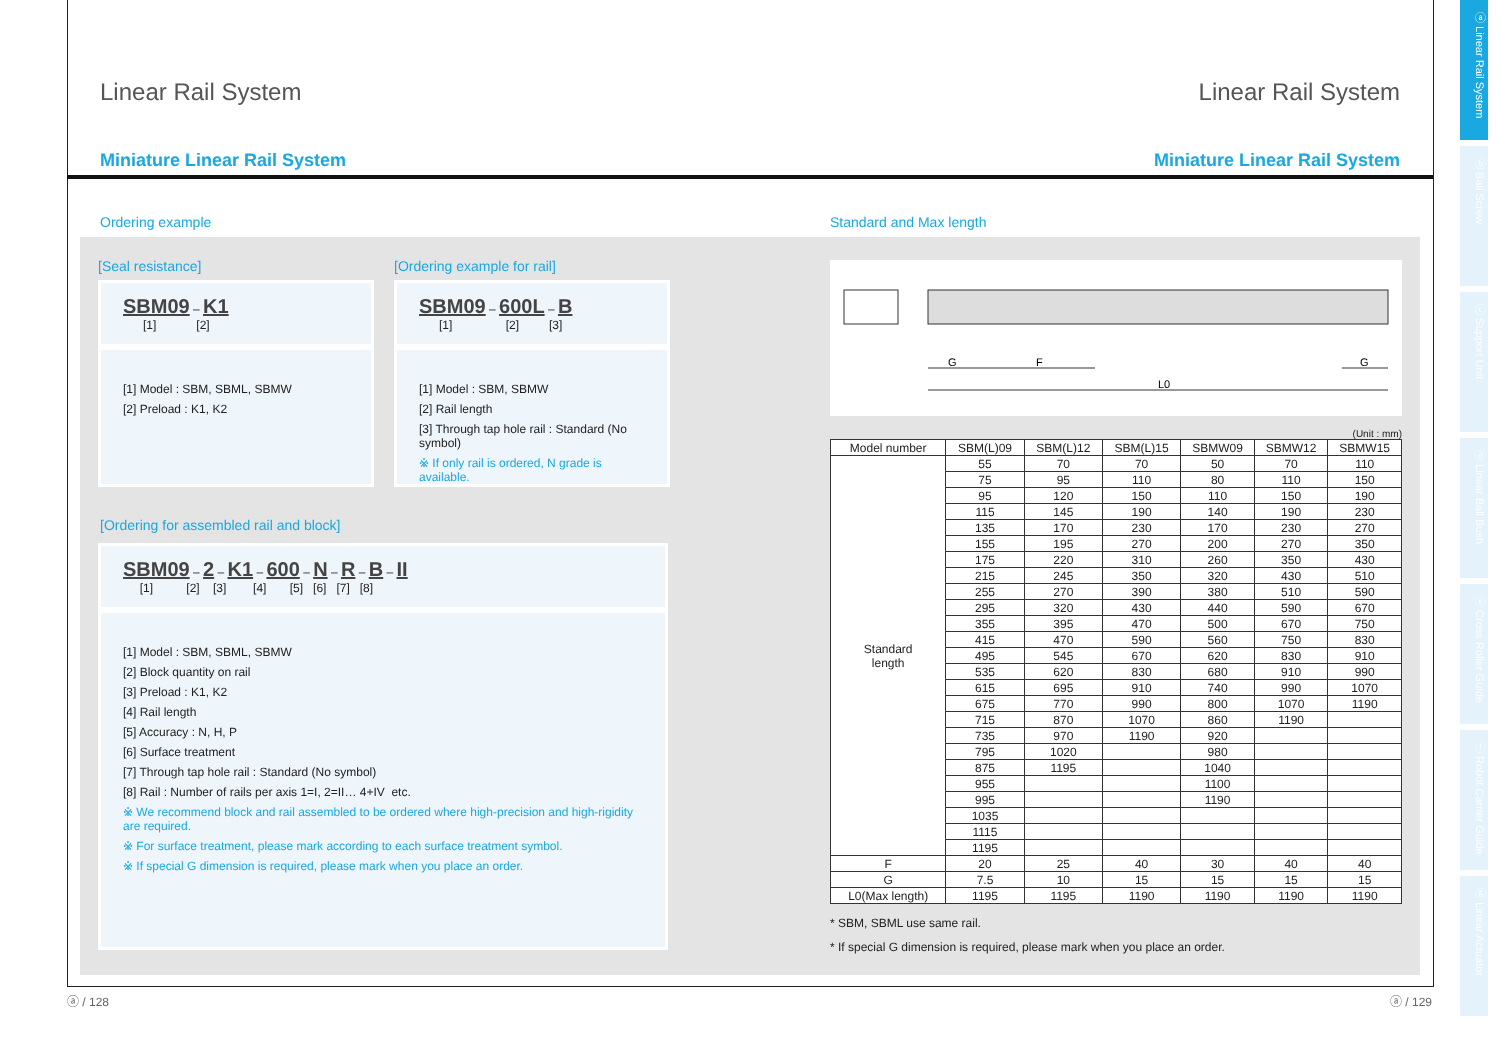ⓐ Linear Rail System
ⓑ Ball Screw
ⓒ Support Unit
ⓓ Linear Ball Bush
ⓔ Cross Roller Guide
ⓕ Robot Carrier Guide
ⓖ Linear Actuator
Linear Rail System Linear Rail System
Miniature Linear Rail System Miniature Linear Rail System
Ordering example
[Seal resistance]
SBM09 – K1
[1] [2]
[1] Model : SBM, SBML, SBMW
[2] Preload : K1, K2
[Ordering example for rail]
SBM09 – 600L – B
[1] [2] [3]
[1] Model : SBM, SBMW
[2] Rail length
[3] Through tap hole rail : Standard (No symbol)
※ If only rail is ordered, N grade is available.
[Ordering for assembled rail and block]
SBM09 – 2 – K1 – 600 – N – R – B – II
[1] [2] [3] [4] [5] [6] [7] [8]
[1] Model : SBM, SBML, SBMW
[2] Block quantity on rail
[3] Preload : K1, K2
[4] Rail length
[5] Accuracy : N, H, P
[6] Surface treatment
[7] Through tap hole rail : Standard (No symbol)
[8] Rail : Number of rails per axis 1=I, 2=II… 4+IV etc.
※ We recommend block and rail assembled to be ordered where high-precision and high-rigidity are required.
※ For surface treatment, please mark according to each surface treatment symbol.
※ If special G dimension is required, please mark when you place an order.
Standard and Max length
G
F
G
L0
(Unit : mm)
| Model number | SBM(L)09 | SBM(L)12 | SBM(L)15 | SBMW09 | SBMW12 | SBMW15 |
| --- | --- | --- | --- | --- | --- | --- |
| Standard length | 55 | 70 | 70 | 50 | 70 | 110 |
| | 75 | 95 | 110 | 80 | 110 | 150 |
| | 95 | 120 | 150 | 110 | 150 | 190 |
| | 115 | 145 | 190 | 140 | 190 | 230 |
| | 135 | 170 | 230 | 170 | 230 | 270 |
| | 155 | 195 | 270 | 200 | 270 | 350 |
| | 175 | 220 | 310 | 260 | 350 | 430 |
| | 215 | 245 | 350 | 320 | 430 | 510 |
| | 255 | 270 | 390 | 380 | 510 | 590 |
| | 295 | 320 | 430 | 440 | 590 | 670 |
| | 355 | 395 | 470 | 500 | 670 | 750 |
| | 415 | 470 | 590 | 560 | 750 | 830 |
| | 495 | 545 | 670 | 620 | 830 | 910 |
| | 535 | 620 | 830 | 680 | 910 | 990 |
| | 615 | 695 | 910 | 740 | 990 | 1070 |
| | 675 | 770 | 990 | 800 | 1070 | 1190 |
| | 715 | 870 | 1070 | 860 | 1190 | |
| | 735 | 970 | 1190 | 920 | | |
| | 795 | 1020 | | 980 | | |
| | 875 | 1195 | | 1040 | | |
| | 955 | | | 1100 | | |
| | 995 | | | 1190 | | |
| | 1035 | | | | | |
| | 1115 | | | | | |
| | 1195 | | | | | |
| F | 20 | 25 | 40 | 30 | 40 | 40 |
| G | 7.5 | 10 | 15 | 15 | 15 | 15 |
| L0(Max length) | 1195 | 1195 | 1190 | 1190 | 1190 | 1190 |
* SBM, SBML use same rail.
* If special G dimension is required, please mark when you place an order.
ⓐ / 128 ⓐ / 129